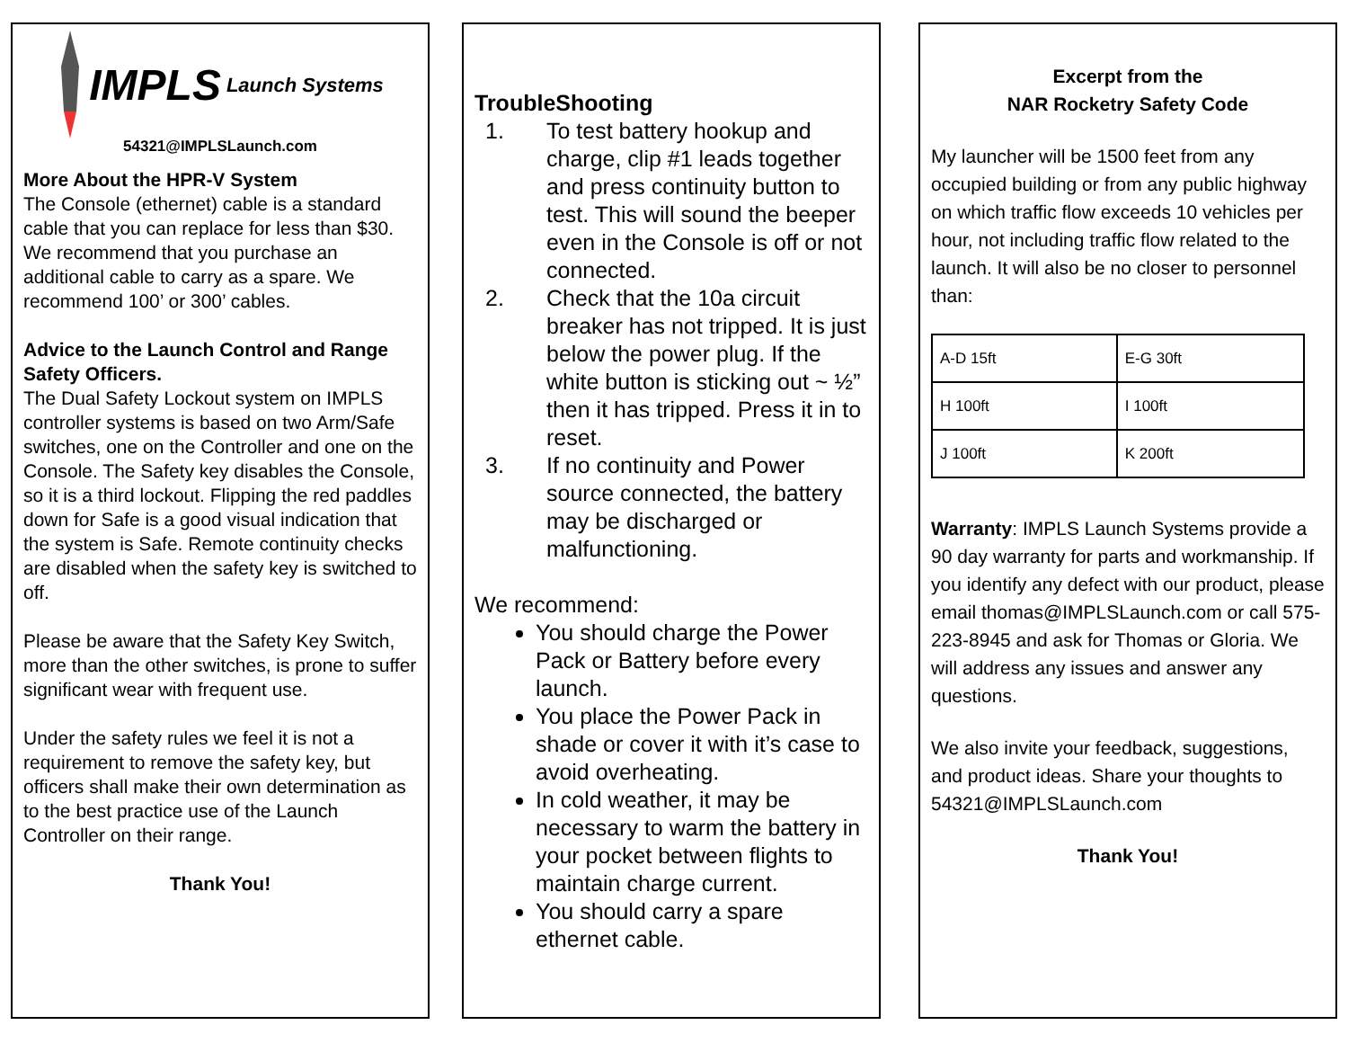IMPLS Launch Systems
54321@IMPLSLaunch.com
More About the HPR-V System
The Console (ethernet) cable is a standard cable that you can replace for less than $30. We recommend that you purchase an additional cable to carry as a spare. We recommend 100’ or 300’ cables.
Advice to the Launch Control and Range Safety Officers.
The Dual Safety Lockout system on IMPLS controller systems is based on two Arm/Safe switches, one on the Controller and one on the Console. The Safety key disables the Console, so it is a third lockout. Flipping the red paddles down for Safe is a good visual indication that the system is Safe. Remote continuity checks are disabled when the safety key is switched to off.
Please be aware that the Safety Key Switch, more than the other switches, is prone to suffer significant wear with frequent use.
Under the safety rules we feel it is not a requirement to remove the safety key, but officers shall make their own determination as to the best practice use of the Launch Controller on their range.
Thank You!
TroubleShooting
1. To test battery hookup and charge, clip #1 leads together and press continuity button to test. This will sound the beeper even in the Console is off or not connected.
2. Check that the 10a circuit breaker has not tripped. It is just below the power plug. If the white button is sticking out ~ ½” then it has tripped. Press it in to reset.
3. If no continuity and Power source connected, the battery may be discharged or malfunctioning.
We recommend:
You should charge the Power Pack or Battery before every launch.
You place the Power Pack in shade or cover it with it’s case to avoid overheating.
In cold weather, it may be necessary to warm the battery in your pocket between flights to maintain charge current.
You should carry a spare ethernet cable.
Excerpt from the
NAR Rocketry Safety Code
My launcher will be 1500 feet from any occupied building or from any public highway on which traffic flow exceeds 10 vehicles per hour, not including traffic flow related to the launch. It will also be no closer to personnel than:
| A-D 15ft | E-G 30ft |
| H 100ft | I 100ft |
| J 100ft | K 200ft |
Warranty: IMPLS Launch Systems provide a 90 day warranty for parts and workmanship. If you identify any defect with our product, please email thomas@IMPLSLaunch.com or call 575-223-8945 and ask for Thomas or Gloria. We will address any issues and answer any questions.
We also invite your feedback, suggestions, and product ideas. Share your thoughts to 54321@IMPLSLaunch.com
Thank You!